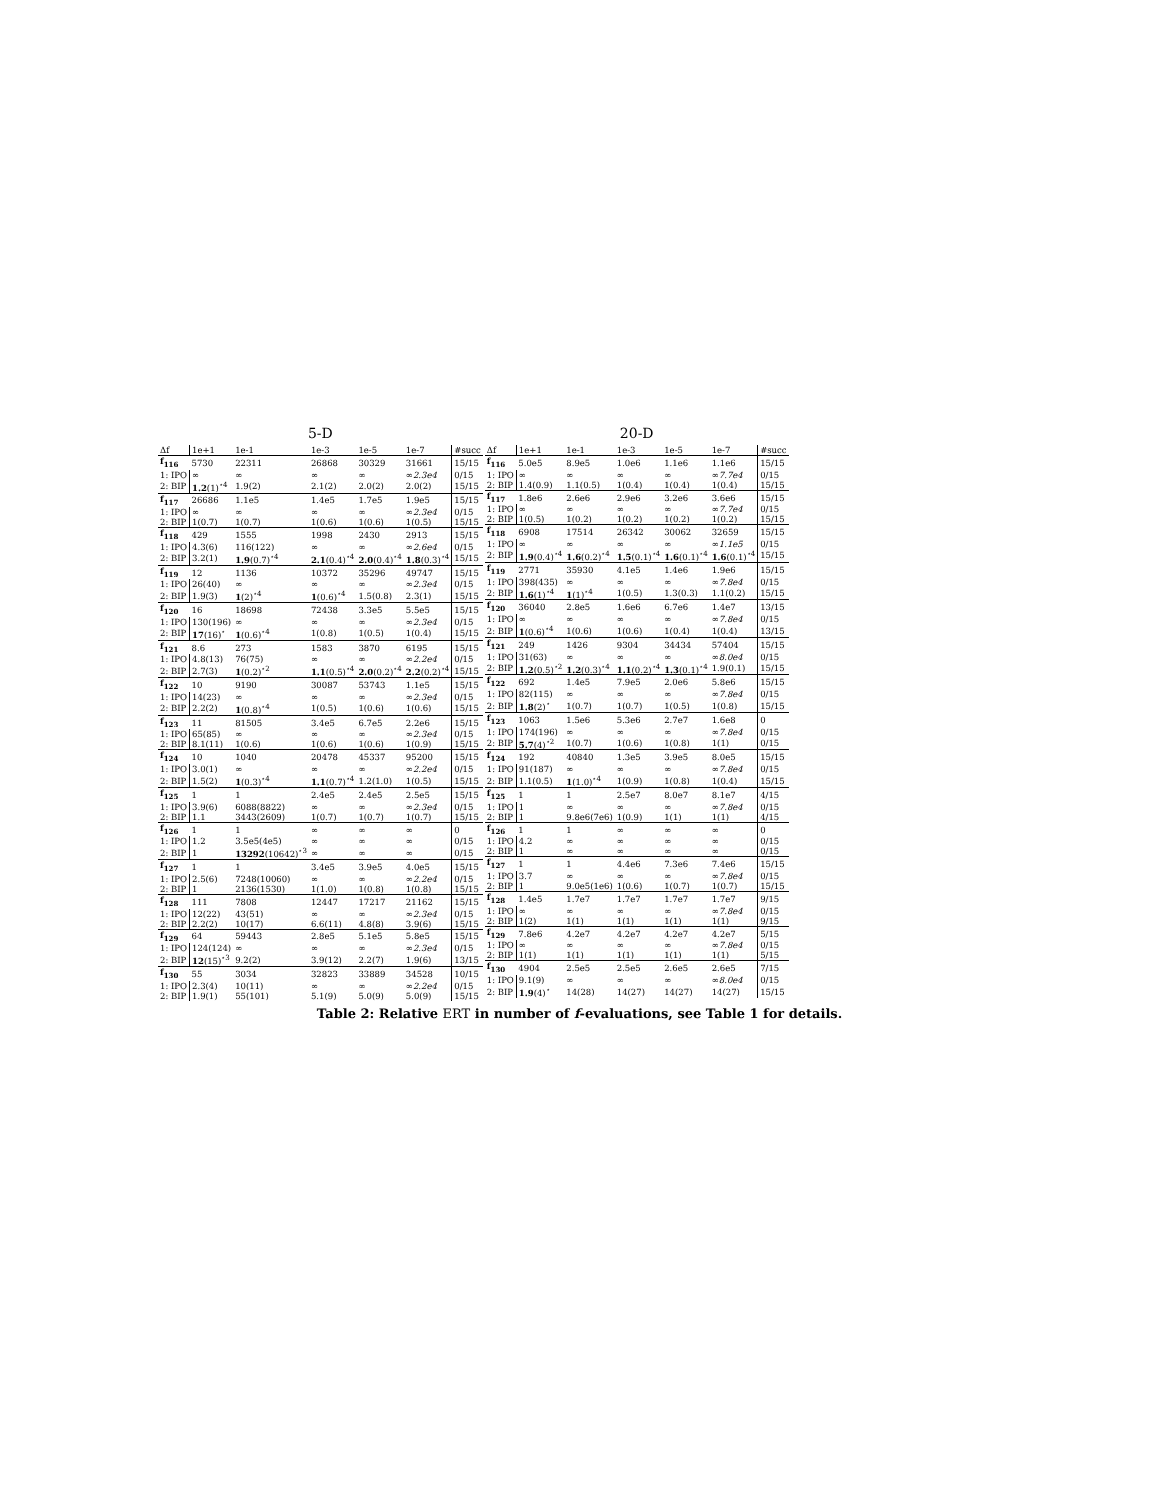5-D
| Δf | 1e+1 | 1e-1 | 1e-3 | 1e-5 | 1e-7 | #succ |
| --- | --- | --- | --- | --- | --- | --- |
| f<sub>116</sub> | 5730 | 22311 | 26868 | 30329 | 31661 | 15/15 |
| 1: IPO | ∞ | ∞ | ∞ | ∞ | ∞ 2.3e4 | 0/15 |
| 2: BIP | 1.2 (1)<sup>⋆4</sup> | 1.9(2) | 2.1(2) | 2.0(2) | 2.0(2) | 15/15 |
| f<sub>117</sub> | 26686 | 1.1e5 | 1.4e5 | 1.7e5 | 1.9e5 | 15/15 |
| 1: IPO | ∞ | ∞ | ∞ | ∞ | ∞ 2.3e4 | 0/15 |
| 2: BIP | 1(0.7) | 1(0.7) | 1(0.6) | 1(0.6) | 1(0.5) | 15/15 |
| f<sub>118</sub> | 429 | 1555 | 1998 | 2430 | 2913 | 15/15 |
| 1: IPO | 4.3(6) | 116(122) | ∞ | ∞ | ∞ 2.6e4 | 0/15 |
| 2: BIP | 3.2(1) | 1.9 (0.7)<sup>⋆4</sup> | 2.1 (0.4)<sup>⋆4</sup> | 2.0 (0.4)<sup>⋆4</sup> | 1.8 (0.3)<sup>⋆4</sup> | 15/15 |
| f<sub>119</sub> | 12 | 1136 | 10372 | 35296 | 49747 | 15/15 |
| 1: IPO | 26(40) | ∞ | ∞ | ∞ | ∞ 2.3e4 | 0/15 |
| 2: BIP | 1.9(3) | 1 (2)<sup>⋆4</sup> | 1 (0.6)<sup>⋆4</sup> | 1.5(0.8) | 2.3(1) | 15/15 |
| f<sub>120</sub> | 16 | 18698 | 72438 | 3.3e5 | 5.5e5 | 15/15 |
| 1: IPO | 130(196) | ∞ | ∞ | ∞ | ∞ 2.3e4 | 0/15 |
| 2: BIP | 17 (16)<sup>⋆</sup> | 1 (0.6)<sup>⋆4</sup> | 1(0.8) | 1(0.5) | 1(0.4) | 15/15 |
| f<sub>121</sub> | 8.6 | 273 | 1583 | 3870 | 6195 | 15/15 |
| 1: IPO | 4.8(13) | 76(75) | ∞ | ∞ | ∞ 2.2e4 | 0/15 |
| 2: BIP | 2.7(3) | 1 (0.2)<sup>⋆2</sup> | 1.1 (0.5)<sup>⋆4</sup> | 2.0 (0.2)<sup>⋆4</sup> | 2.2 (0.2)<sup>⋆4</sup> | 15/15 |
| f<sub>122</sub> | 10 | 9190 | 30087 | 53743 | 1.1e5 | 15/15 |
| 1: IPO | 14(23) | ∞ | ∞ | ∞ | ∞ 2.3e4 | 0/15 |
| 2: BIP | 2.2(2) | 1 (0.8)<sup>⋆4</sup> | 1(0.5) | 1(0.6) | 1(0.6) | 15/15 |
| f<sub>123</sub> | 11 | 81505 | 3.4e5 | 6.7e5 | 2.2e6 | 15/15 |
| 1: IPO | 65(85) | ∞ | ∞ | ∞ | ∞ 2.3e4 | 0/15 |
| 2: BIP | 8.1(11) | 1(0.6) | 1(0.6) | 1(0.6) | 1(0.9) | 15/15 |
| f<sub>124</sub> | 10 | 1040 | 20478 | 45337 | 95200 | 15/15 |
| 1: IPO | 3.0(1) | ∞ | ∞ | ∞ | ∞ 2.2e4 | 0/15 |
| 2: BIP | 1.5(2) | 1 (0.3)<sup>⋆4</sup> | 1.1 (0.7)<sup>⋆4</sup> | 1.2(1.0) | 1(0.5) | 15/15 |
| f<sub>125</sub> | 1 | 1 | 2.4e5 | 2.4e5 | 2.5e5 | 15/15 |
| 1: IPO | 3.9(6) | 6088(8822) | ∞ | ∞ | ∞ 2.3e4 | 0/15 |
| 2: BIP | 1.1 | 3443(2609) | 1(0.7) | 1(0.7) | 1(0.7) | 15/15 |
| f<sub>126</sub> | 1 | 1 | ∞ | ∞ | ∞ | 0 |
| 1: IPO | 1.2 | 3.5e5(4e5) | ∞ | ∞ | ∞ | 0/15 |
| 2: BIP | 1 | 13292 (10642)<sup>⋆3</sup> | ∞ | ∞ | ∞ | 0/15 |
| f<sub>127</sub> | 1 | 1 | 3.4e5 | 3.9e5 | 4.0e5 | 15/15 |
| 1: IPO | 2.5(6) | 7248(10060) | ∞ | ∞ | ∞ 2.2e4 | 0/15 |
| 2: BIP | 1 | 2136(1530) | 1(1.0) | 1(0.8) | 1(0.8) | 15/15 |
| f<sub>128</sub> | 111 | 7808 | 12447 | 17217 | 21162 | 15/15 |
| 1: IPO | 12(22) | 43(51) | ∞ | ∞ | ∞ 2.3e4 | 0/15 |
| 2: BIP | 2.2(2) | 10(17) | 6.6(11) | 4.8(8) | 3.9(6) | 15/15 |
| f<sub>129</sub> | 64 | 59443 | 2.8e5 | 5.1e5 | 5.8e5 | 15/15 |
| 1: IPO | 124(124) | ∞ | ∞ | ∞ | ∞ 2.3e4 | 0/15 |
| 2: BIP | 12 (15)<sup>⋆3</sup> | 9.2(2) | 3.9(12) | 2.2(7) | 1.9(6) | 13/15 |
| f<sub>130</sub> | 55 | 3034 | 32823 | 33889 | 34528 | 10/15 |
| 1: IPO | 2.3(4) | 10(11) | ∞ | ∞ | ∞ 2.2e4 | 0/15 |
| 2: BIP | 1.9(1) | 55(101) | 5.1(9) | 5.0(9) | 5.0(9) | 15/15 |
20-D
| Δf | 1e+1 | 1e-1 | 1e-3 | 1e-5 | 1e-7 | #succ |
| --- | --- | --- | --- | --- | --- | --- |
| f<sub>116</sub> | 5.0e5 | 8.9e5 | 1.0e6 | 1.1e6 | 1.1e6 | 15/15 |
| 1: IPO | ∞ | ∞ | ∞ | ∞ | ∞ 7.7e4 | 0/15 |
| 2: BIP | 1.4(0.9) | 1.1(0.5) | 1(0.4) | 1(0.4) | 1(0.4) | 15/15 |
| f<sub>117</sub> | 1.8e6 | 2.6e6 | 2.9e6 | 3.2e6 | 3.6e6 | 15/15 |
| 1: IPO | ∞ | ∞ | ∞ | ∞ | ∞ 7.7e4 | 0/15 |
| 2: BIP | 1(0.5) | 1(0.2) | 1(0.2) | 1(0.2) | 1(0.2) | 15/15 |
| f<sub>118</sub> | 6908 | 17514 | 26342 | 30062 | 32659 | 15/15 |
| 1: IPO | ∞ | ∞ | ∞ | ∞ | ∞ 1.1e5 | 0/15 |
| 2: BIP | 1.9 (0.4)<sup>⋆4</sup> | 1.6 (0.2)<sup>⋆4</sup> | 1.5 (0.1)<sup>⋆4</sup> | 1.6 (0.1)<sup>⋆4</sup> | 1.6 (0.1)<sup>⋆4</sup> | 15/15 |
| f<sub>119</sub> | 2771 | 35930 | 4.1e5 | 1.4e6 | 1.9e6 | 15/15 |
| 1: IPO | 398(435) | ∞ | ∞ | ∞ | ∞ 7.8e4 | 0/15 |
| 2: BIP | 1.6 (1)<sup>⋆4</sup> | 1 (1)<sup>⋆4</sup> | 1(0.5) | 1.3(0.3) | 1.1(0.2) | 15/15 |
| f<sub>120</sub> | 36040 | 2.8e5 | 1.6e6 | 6.7e6 | 1.4e7 | 13/15 |
| 1: IPO | ∞ | ∞ | ∞ | ∞ | ∞ 7.8e4 | 0/15 |
| 2: BIP | 1 (0.6)<sup>⋆4</sup> | 1(0.6) | 1(0.6) | 1(0.4) | 1(0.4) | 13/15 |
| f<sub>121</sub> | 249 | 1426 | 9304 | 34434 | 57404 | 15/15 |
| 1: IPO | 31(63) | ∞ | ∞ | ∞ | ∞ 8.0e4 | 0/15 |
| 2: BIP | 1.2 (0.5)<sup>⋆2</sup> | 1.2 (0.3)<sup>⋆4</sup> | 1.1 (0.2)<sup>⋆4</sup> | 1.3 (0.1)<sup>⋆4</sup> | 1.9(0.1) | 15/15 |
| f<sub>122</sub> | 692 | 1.4e5 | 7.9e5 | 2.0e6 | 5.8e6 | 15/15 |
| 1: IPO | 82(115) | ∞ | ∞ | ∞ | ∞ 7.8e4 | 0/15 |
| 2: BIP | 1.8 (2)<sup>⋆</sup> | 1(0.7) | 1(0.7) | 1(0.5) | 1(0.8) | 15/15 |
| f<sub>123</sub> | 1063 | 1.5e6 | 5.3e6 | 2.7e7 | 1.6e8 | 0 |
| 1: IPO | 174(196) | ∞ | ∞ | ∞ | ∞ 7.8e4 | 0/15 |
| 2: BIP | 5.7 (4)<sup>⋆2</sup> | 1(0.7) | 1(0.6) | 1(0.8) | 1(1) | 0/15 |
| f<sub>124</sub> | 192 | 40840 | 1.3e5 | 3.9e5 | 8.0e5 | 15/15 |
| 1: IPO | 91(187) | ∞ | ∞ | ∞ | ∞ 7.8e4 | 0/15 |
| 2: BIP | 1.1(0.5) | 1 (1.0)<sup>⋆4</sup> | 1(0.9) | 1(0.8) | 1(0.4) | 15/15 |
| f<sub>125</sub> | 1 | 1 | 2.5e7 | 8.0e7 | 8.1e7 | 4/15 |
| 1: IPO | 1 | ∞ | ∞ | ∞ | ∞ 7.8e4 | 0/15 |
| 2: BIP | 1 | 9.8e6(7e6) | 1(0.9) | 1(1) | 1(1) | 4/15 |
| f<sub>126</sub> | 1 | 1 | ∞ | ∞ | ∞ | 0 |
| 1: IPO | 4.2 | ∞ | ∞ | ∞ | ∞ | 0/15 |
| 2: BIP | 1 | ∞ | ∞ | ∞ | ∞ | 0/15 |
| f<sub>127</sub> | 1 | 1 | 4.4e6 | 7.3e6 | 7.4e6 | 15/15 |
| 1: IPO | 3.7 | ∞ | ∞ | ∞ | ∞ 7.8e4 | 0/15 |
| 2: BIP | 1 | 9.0e5(1e6) | 1(0.6) | 1(0.7) | 1(0.7) | 15/15 |
| f<sub>128</sub> | 1.4e5 | 1.7e7 | 1.7e7 | 1.7e7 | 1.7e7 | 9/15 |
| 1: IPO | ∞ | ∞ | ∞ | ∞ | ∞ 7.8e4 | 0/15 |
| 2: BIP | 1(2) | 1(1) | 1(1) | 1(1) | 1(1) | 9/15 |
| f<sub>129</sub> | 7.8e6 | 4.2e7 | 4.2e7 | 4.2e7 | 4.2e7 | 5/15 |
| 1: IPO | ∞ | ∞ | ∞ | ∞ | ∞ 7.8e4 | 0/15 |
| 2: BIP | 1(1) | 1(1) | 1(1) | 1(1) | 1(1) | 5/15 |
| f<sub>130</sub> | 4904 | 2.5e5 | 2.5e5 | 2.6e5 | 2.6e5 | 7/15 |
| 1: IPO | 9.1(9) | ∞ | ∞ | ∞ | ∞ 8.0e4 | 0/15 |
| 2: BIP | 1.9 (4)<sup>⋆</sup> | 14(28) | 14(27) | 14(27) | 14(27) | 15/15 |
Table 2: Relative ERT in number of f-evaluations, see Table 1 for details.